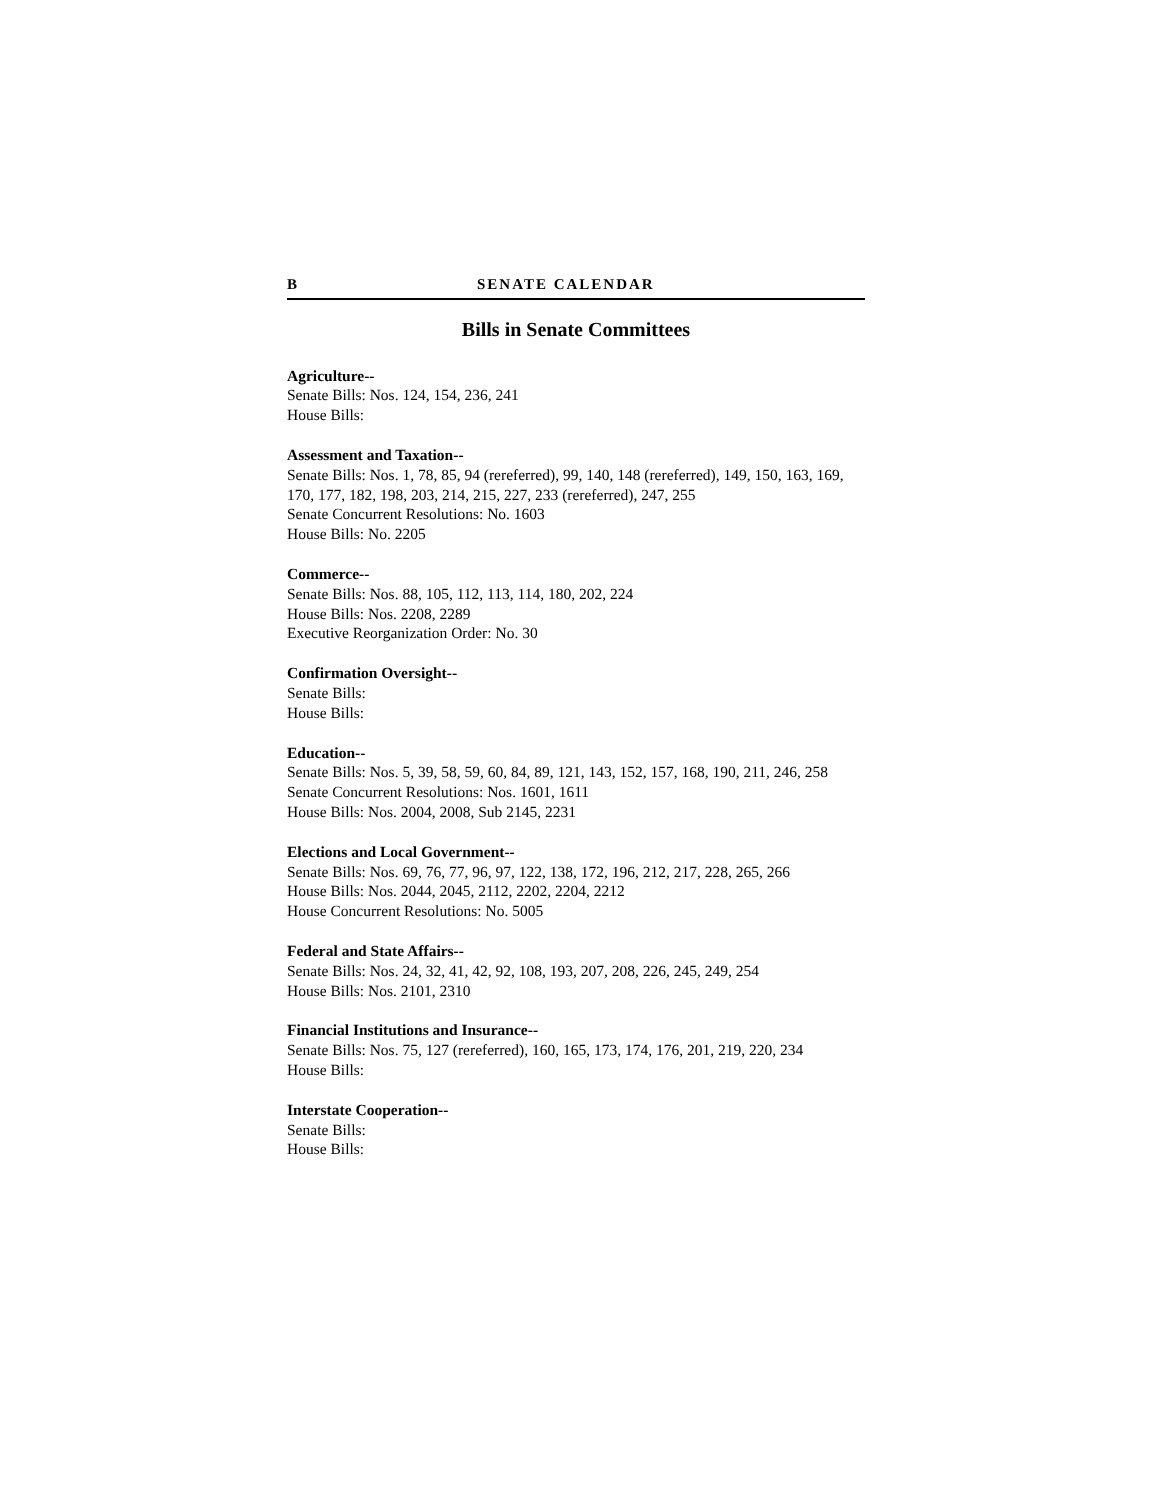B SENATE CALENDAR
Bills in Senate Committees
Agriculture--
Senate Bills: Nos. 124, 154, 236, 241
House Bills:
Assessment and Taxation--
Senate Bills: Nos. 1, 78, 85, 94 (rereferred), 99, 140, 148 (rereferred), 149, 150, 163, 169, 170, 177, 182, 198, 203, 214, 215, 227, 233 (rereferred), 247, 255
Senate Concurrent Resolutions: No. 1603
House Bills: No. 2205
Commerce--
Senate Bills: Nos. 88, 105, 112, 113, 114, 180, 202, 224
House Bills: Nos. 2208, 2289
Executive Reorganization Order: No. 30
Confirmation Oversight--
Senate Bills:
House Bills:
Education--
Senate Bills: Nos. 5, 39, 58, 59, 60, 84, 89, 121, 143, 152, 157, 168, 190, 211, 246, 258
Senate Concurrent Resolutions: Nos. 1601, 1611
House Bills: Nos. 2004, 2008, Sub 2145, 2231
Elections and Local Government--
Senate Bills: Nos. 69, 76, 77, 96, 97, 122, 138, 172, 196, 212, 217, 228, 265, 266
House Bills: Nos. 2044, 2045, 2112, 2202, 2204, 2212
House Concurrent Resolutions: No. 5005
Federal and State Affairs--
Senate Bills: Nos. 24, 32, 41, 42, 92, 108, 193, 207, 208, 226, 245, 249, 254
House Bills: Nos. 2101, 2310
Financial Institutions and Insurance--
Senate Bills: Nos. 75, 127 (rereferred), 160, 165, 173, 174, 176, 201, 219, 220, 234
House Bills:
Interstate Cooperation--
Senate Bills:
House Bills: